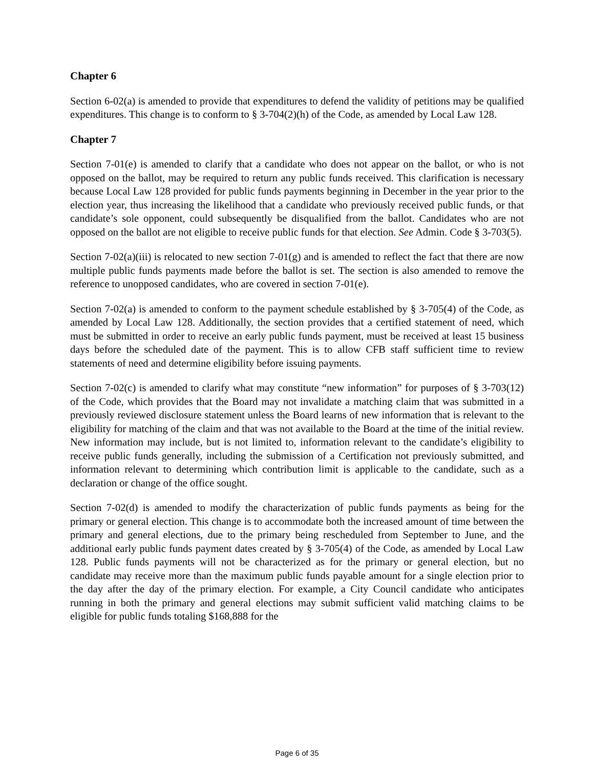Chapter 6
Section 6-02(a) is amended to provide that expenditures to defend the validity of petitions may be qualified expenditures. This change is to conform to § 3-704(2)(h) of the Code, as amended by Local Law 128.
Chapter 7
Section 7-01(e) is amended to clarify that a candidate who does not appear on the ballot, or who is not opposed on the ballot, may be required to return any public funds received. This clarification is necessary because Local Law 128 provided for public funds payments beginning in December in the year prior to the election year, thus increasing the likelihood that a candidate who previously received public funds, or that candidate’s sole opponent, could subsequently be disqualified from the ballot. Candidates who are not opposed on the ballot are not eligible to receive public funds for that election. See Admin. Code § 3-703(5).
Section 7-02(a)(iii) is relocated to new section 7-01(g) and is amended to reflect the fact that there are now multiple public funds payments made before the ballot is set. The section is also amended to remove the reference to unopposed candidates, who are covered in section 7-01(e).
Section 7-02(a) is amended to conform to the payment schedule established by § 3-705(4) of the Code, as amended by Local Law 128. Additionally, the section provides that a certified statement of need, which must be submitted in order to receive an early public funds payment, must be received at least 15 business days before the scheduled date of the payment. This is to allow CFB staff sufficient time to review statements of need and determine eligibility before issuing payments.
Section 7-02(c) is amended to clarify what may constitute “new information” for purposes of § 3-703(12) of the Code, which provides that the Board may not invalidate a matching claim that was submitted in a previously reviewed disclosure statement unless the Board learns of new information that is relevant to the eligibility for matching of the claim and that was not available to the Board at the time of the initial review. New information may include, but is not limited to, information relevant to the candidate’s eligibility to receive public funds generally, including the submission of a Certification not previously submitted, and information relevant to determining which contribution limit is applicable to the candidate, such as a declaration or change of the office sought.
Section 7-02(d) is amended to modify the characterization of public funds payments as being for the primary or general election. This change is to accommodate both the increased amount of time between the primary and general elections, due to the primary being rescheduled from September to June, and the additional early public funds payment dates created by § 3-705(4) of the Code, as amended by Local Law 128. Public funds payments will not be characterized as for the primary or general election, but no candidate may receive more than the maximum public funds payable amount for a single election prior to the day after the day of the primary election. For example, a City Council candidate who anticipates running in both the primary and general elections may submit sufficient valid matching claims to be eligible for public funds totaling $168,888 for the
Page 6 of 35